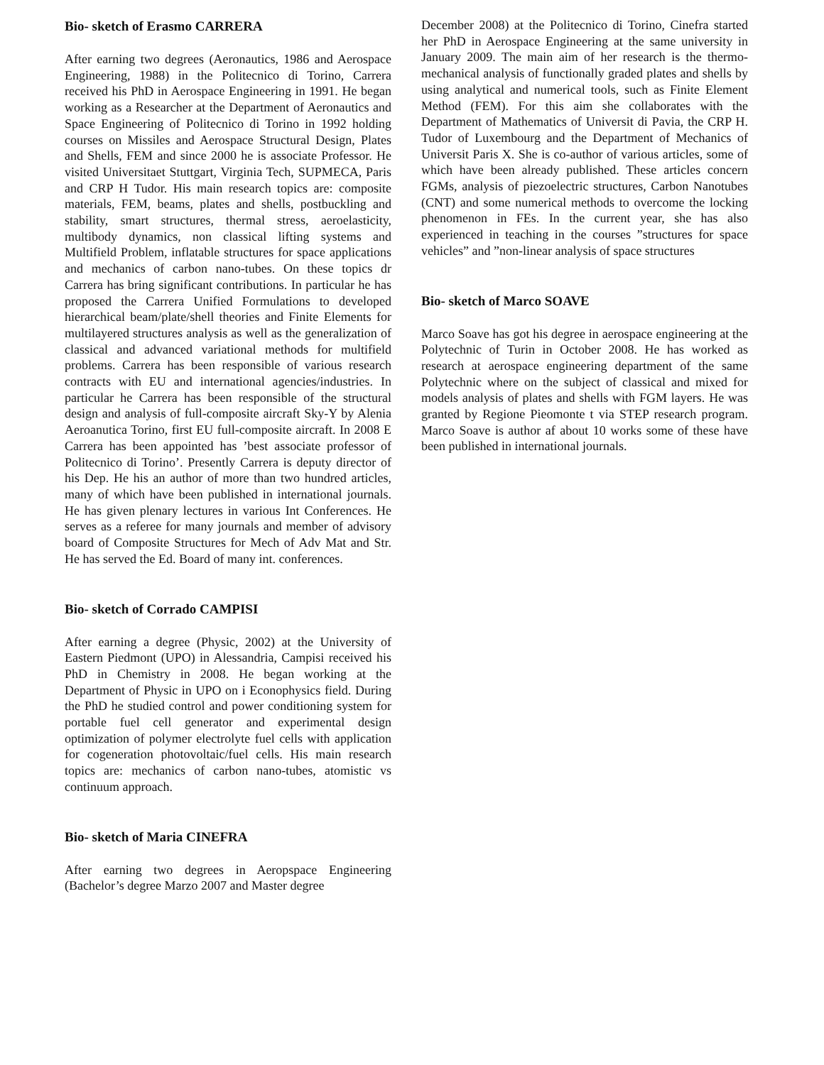Bio- sketch of Erasmo CARRERA
After earning two degrees (Aeronautics, 1986 and Aerospace Engineering, 1988) in the Politecnico di Torino, Carrera received his PhD in Aerospace Engineering in 1991. He began working as a Researcher at the Department of Aeronautics and Space Engineering of Politecnico di Torino in 1992 holding courses on Missiles and Aerospace Structural Design, Plates and Shells, FEM and since 2000 he is associate Professor. He visited Universitaet Stuttgart, Virginia Tech, SUPMECA, Paris and CRP H Tudor. His main research topics are: composite materials, FEM, beams, plates and shells, postbuckling and stability, smart structures, thermal stress, aeroelasticity, multibody dynamics, non classical lifting systems and Multifield Problem, inflatable structures for space applications and mechanics of carbon nano-tubes. On these topics dr Carrera has bring significant contributions. In particular he has proposed the Carrera Unified Formulations to developed hierarchical beam/plate/shell theories and Finite Elements for multilayered structures analysis as well as the generalization of classical and advanced variational methods for multifield problems. Carrera has been responsible of various research contracts with EU and international agencies/industries. In particular he Carrera has been responsible of the structural design and analysis of full-composite aircraft Sky-Y by Alenia Aeroanutica Torino, first EU full-composite aircraft. In 2008 E Carrera has been appointed has ’best associate professor of Politecnico di Torino’. Presently Carrera is deputy director of his Dep. He his an author of more than two hundred articles, many of which have been published in international journals. He has given plenary lectures in various Int Conferences. He serves as a referee for many journals and member of advisory board of Composite Structures for Mech of Adv Mat and Str. He has served the Ed. Board of many int. conferences.
Bio- sketch of Corrado CAMPISI
After earning a degree (Physic, 2002) at the University of Eastern Piedmont (UPO) in Alessandria, Campisi received his PhD in Chemistry in 2008. He began working at the Department of Physic in UPO on i Econophysics field. During the PhD he studied control and power conditioning system for portable fuel cell generator and experimental design optimization of polymer electrolyte fuel cells with application for cogeneration photovoltaic/fuel cells. His main research topics are: mechanics of carbon nano-tubes, atomistic vs continuum approach.
Bio- sketch of Maria CINEFRA
After earning two degrees in Aeropspace Engineering (Bachelor’s degree Marzo 2007 and Master degree
December 2008) at the Politecnico di Torino, Cinefra started her PhD in Aerospace Engineering at the same university in January 2009. The main aim of her research is the thermo-mechanical analysis of functionally graded plates and shells by using analytical and numerical tools, such as Finite Element Method (FEM). For this aim she collaborates with the Department of Mathematics of Universit di Pavia, the CRP H. Tudor of Luxembourg and the Department of Mechanics of Universit Paris X. She is co-author of various articles, some of which have been already published. These articles concern FGMs, analysis of piezoelectric structures, Carbon Nanotubes (CNT) and some numerical methods to overcome the locking phenomenon in FEs. In the current year, she has also experienced in teaching in the courses ”structures for space vehicles” and ”non-linear analysis of space structures
Bio- sketch of Marco SOAVE
Marco Soave has got his degree in aerospace engineering at the Polytechnic of Turin in October 2008. He has worked as research at aerospace engineering department of the same Polytechnic where on the subject of classical and mixed for models analysis of plates and shells with FGM layers. He was granted by Regione Pieomonte t via STEP research program. Marco Soave is author af about 10 works some of these have been published in international journals.